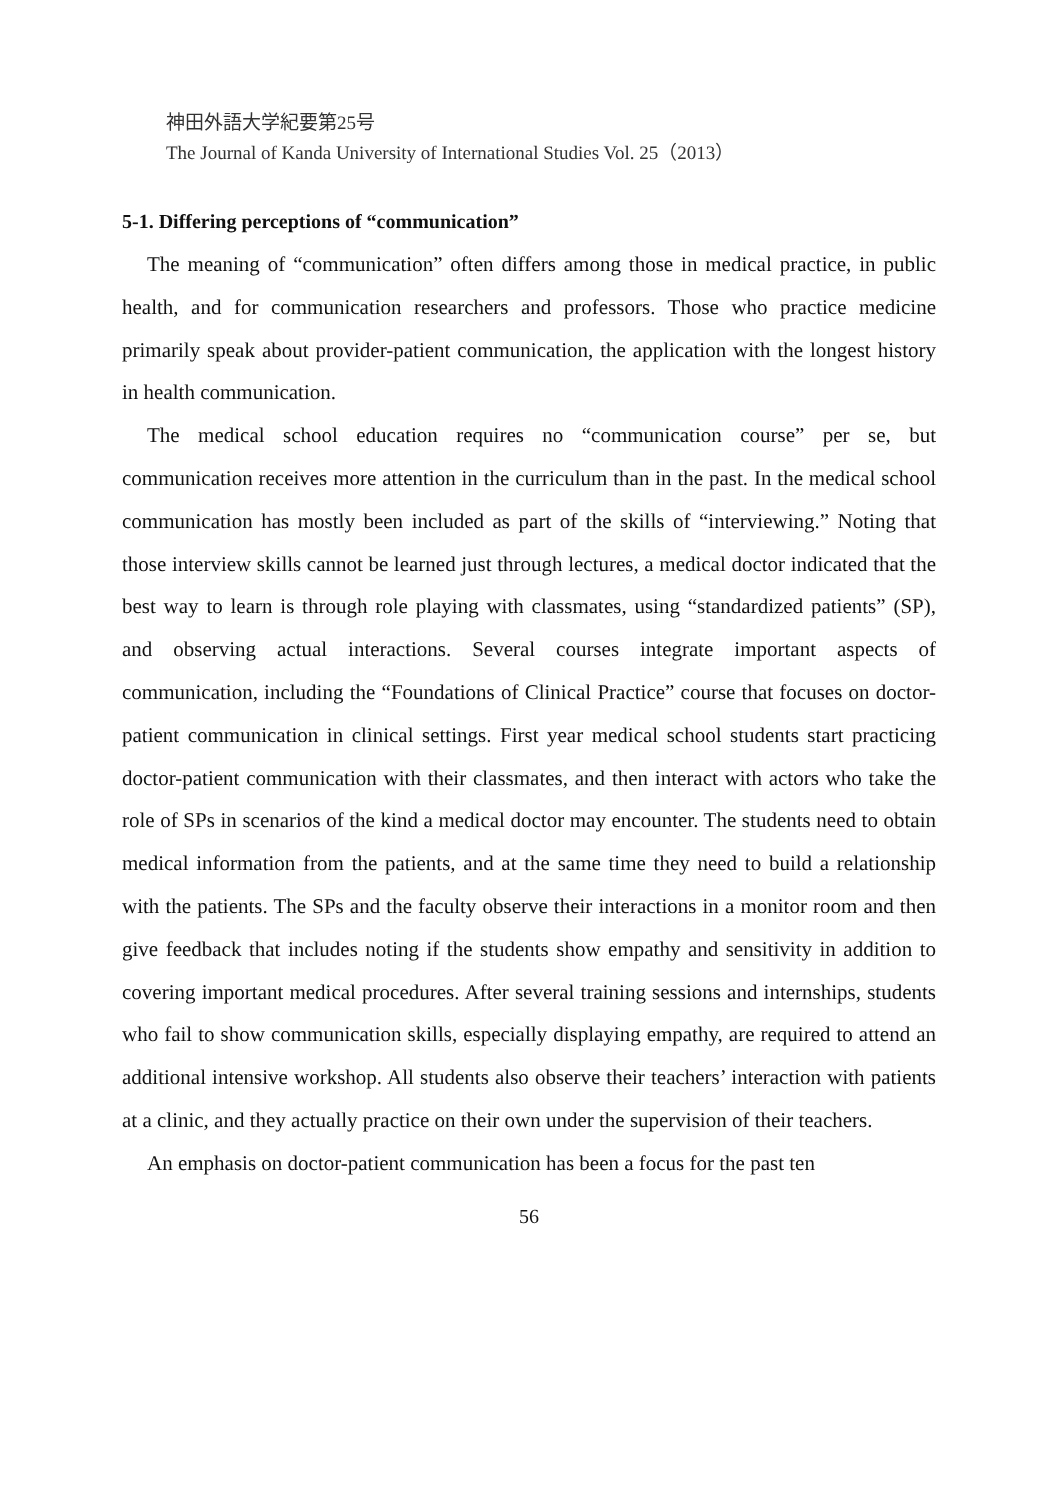神田外語大学紀要第25号
The Journal of Kanda University of International Studies Vol. 25（2013）
5-1. Differing perceptions of “communication”
The meaning of “communication” often differs among those in medical practice, in public health, and for communication researchers and professors. Those who practice medicine primarily speak about provider-patient communication, the application with the longest history in health communication.
The medical school education requires no “communication course” per se, but communication receives more attention in the curriculum than in the past. In the medical school communication has mostly been included as part of the skills of “interviewing.” Noting that those interview skills cannot be learned just through lectures, a medical doctor indicated that the best way to learn is through role playing with classmates, using “standardized patients” (SP), and observing actual interactions. Several courses integrate important aspects of communication, including the “Foundations of Clinical Practice” course that focuses on doctor-patient communication in clinical settings. First year medical school students start practicing doctor-patient communication with their classmates, and then interact with actors who take the role of SPs in scenarios of the kind a medical doctor may encounter. The students need to obtain medical information from the patients, and at the same time they need to build a relationship with the patients. The SPs and the faculty observe their interactions in a monitor room and then give feedback that includes noting if the students show empathy and sensitivity in addition to covering important medical procedures. After several training sessions and internships, students who fail to show communication skills, especially displaying empathy, are required to attend an additional intensive workshop. All students also observe their teachers’ interaction with patients at a clinic, and they actually practice on their own under the supervision of their teachers.
An emphasis on doctor-patient communication has been a focus for the past ten
56